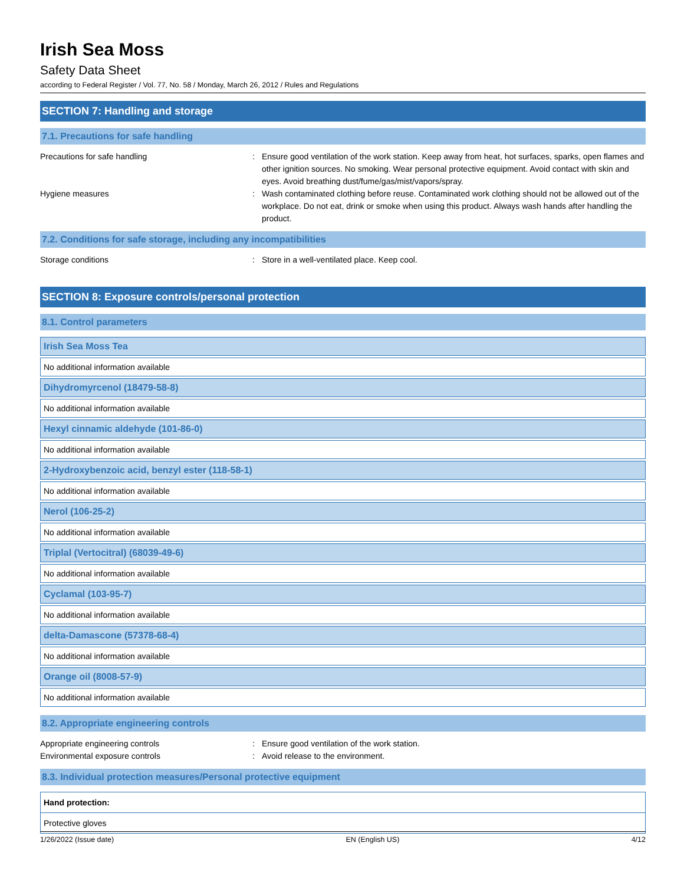Irish Sea Moss
Safety Data Sheet
according to Federal Register / Vol. 77, No. 58 / Monday, March 26, 2012 / Rules and Regulations
SECTION 7: Handling and storage
7.1. Precautions for safe handling
Precautions for safe handling : Ensure good ventilation of the work station. Keep away from heat, hot surfaces, sparks, open flames and other ignition sources. No smoking. Wear personal protective equipment. Avoid contact with skin and eyes. Avoid breathing dust/fume/gas/mist/vapors/spray.
Hygiene measures : Wash contaminated clothing before reuse. Contaminated work clothing should not be allowed out of the workplace. Do not eat, drink or smoke when using this product. Always wash hands after handling the product.
7.2. Conditions for safe storage, including any incompatibilities
Storage conditions : Store in a well-ventilated place. Keep cool.
SECTION 8: Exposure controls/personal protection
8.1. Control parameters
| Irish Sea Moss Tea |
| No additional information available |
| Dihydromyrcenol (18479-58-8) |
| No additional information available |
| Hexyl cinnamic aldehyde (101-86-0) |
| No additional information available |
| 2-Hydroxybenzoic acid, benzyl ester (118-58-1) |
| No additional information available |
| Nerol (106-25-2) |
| No additional information available |
| Triplal (Vertocitral) (68039-49-6) |
| No additional information available |
| Cyclamal (103-95-7) |
| No additional information available |
| delta-Damascone (57378-68-4) |
| No additional information available |
| Orange oil (8008-57-9) |
| No additional information available |
8.2. Appropriate engineering controls
Appropriate engineering controls : Ensure good ventilation of the work station.
Environmental exposure controls : Avoid release to the environment.
8.3. Individual protection measures/Personal protective equipment
Hand protection:
Protective gloves
1/26/2022 (Issue date) EN (English US) 4/12